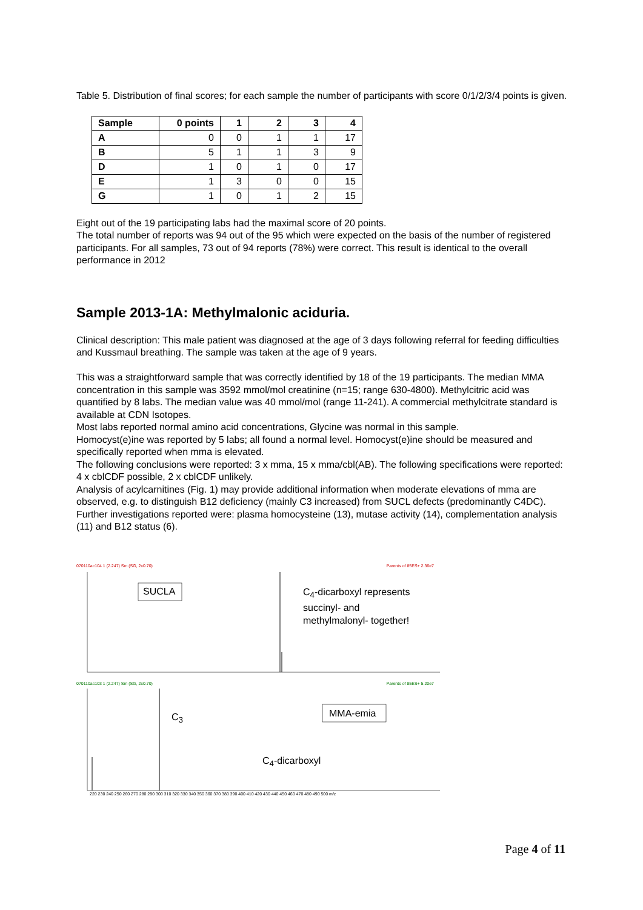Table 5. Distribution of final scores; for each sample the number of participants with score 0/1/2/3/4 points is given.
| Sample | 0 points | 1 | 2 | 3 | 4 |
| --- | --- | --- | --- | --- | --- |
| A | 0 | 0 | 1 | 1 | 17 |
| B | 5 | 1 | 1 | 3 | 9 |
| D | 1 | 0 | 1 | 0 | 17 |
| E | 1 | 3 | 0 | 0 | 15 |
| G | 1 | 0 | 1 | 2 | 15 |
Eight out of the 19 participating labs had the maximal score of 20 points.
The total number of reports was 94 out of the 95 which were expected on the basis of the number of registered participants. For all samples, 73 out of 94 reports (78%) were correct. This result is identical to the overall performance in 2012
Sample 2013-1A: Methylmalonic aciduria.
Clinical description: This male patient was diagnosed at the age of 3 days following referral for feeding difficulties and Kussmaul breathing. The sample was taken at the age of 9 years.
This was a straightforward sample that was correctly identified by 18 of the 19 participants. The median MMA concentration in this sample was 3592 mmol/mol creatinine (n=15; range 630-4800). Methylcitric acid was quantified by 8 labs. The median value was 40 mmol/mol (range 11-241). A commercial methylcitrate standard is available at CDN Isotopes.
Most labs reported normal amino acid concentrations, Glycine was normal in this sample.
Homocyst(e)ine was reported by 5 labs; all found a normal level. Homocyst(e)ine should be measured and specifically reported when mma is elevated.
The following conclusions were reported: 3 x mma, 15 x mma/cbl(AB). The following specifications were reported: 4 x cblCDF possible, 2 x cblCDF unlikely.
Analysis of acylcarnitines (Fig. 1) may provide additional information when moderate elevations of mma are observed, e.g. to distinguish B12 deficiency (mainly C3 increased) from SUCL defects (predominantly C4DC).
Further investigations reported were: plasma homocysteine (13), mutase activity (14), complementation analysis (11) and B12 status (6).
070110ac104 1 (2.247) Sm (SG, 2x0.70)
Parents of 85ES+ 2.36e7
SUCLA
C<sub>4</sub>-dicarboxyl represents
succinyl- and
methylmalonyl- together!
070110ac103 1 (2.247) Sm (SG, 2x0.70)
Parents of 85ES+ 5.20e7
C<sub>3</sub> MMA-emia
C<sub>4</sub>-dicarboxyl
220 230 240 250 260 270 280 290 300 310 320 330 340 350 360 370 380 390 400 410 420 430 440 450 460 470 480 490 500 m/z
Page 4 of 11